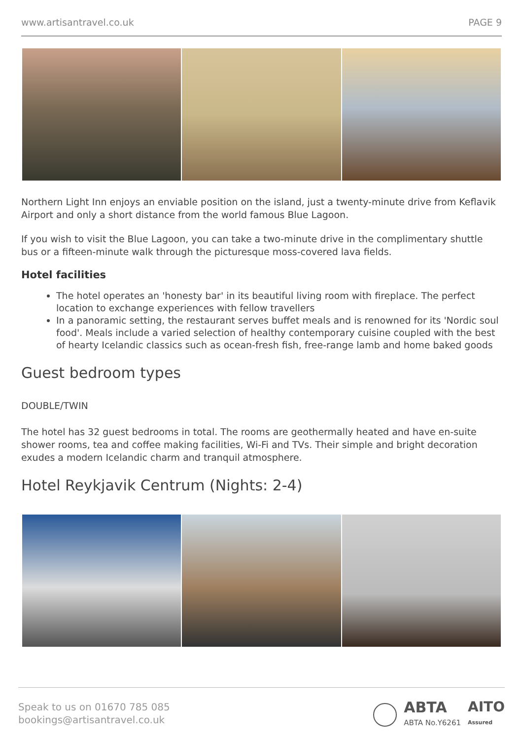www.artisantravel.co.uk PAGE 9
Northern Light Inn enjoys an enviable position on the island, just a twenty-minute drive from Keflavik Airport and only a short distance from the world famous Blue Lagoon.
If you wish to visit the Blue Lagoon, you can take a two-minute drive in the complimentary shuttle bus or a fifteen-minute walk through the picturesque moss-covered lava fields.
Hotel facilities
The hotel operates an 'honesty bar' in its beautiful living room with fireplace. The perfect location to exchange experiences with fellow travellers
In a panoramic setting, the restaurant serves buffet meals and is renowned for its 'Nordic soul food'. Meals include a varied selection of healthy contemporary cuisine coupled with the best of hearty Icelandic classics such as ocean-fresh fish, free-range lamb and home baked goods
Guest bedroom types
DOUBLE/TWIN
The hotel has 32 guest bedrooms in total. The rooms are geothermally heated and have en-suite shower rooms, tea and coffee making facilities, Wi-Fi and TVs. Their simple and bright decoration exudes a modern Icelandic charm and tranquil atmosphere.
Hotel Reykjavik Centrum (Nights: 2-4)
Speak to us on 01670 785 085
bookings@artisantravel.co.uk
ABTA
ABTA No.Y6261
AITO
Assured